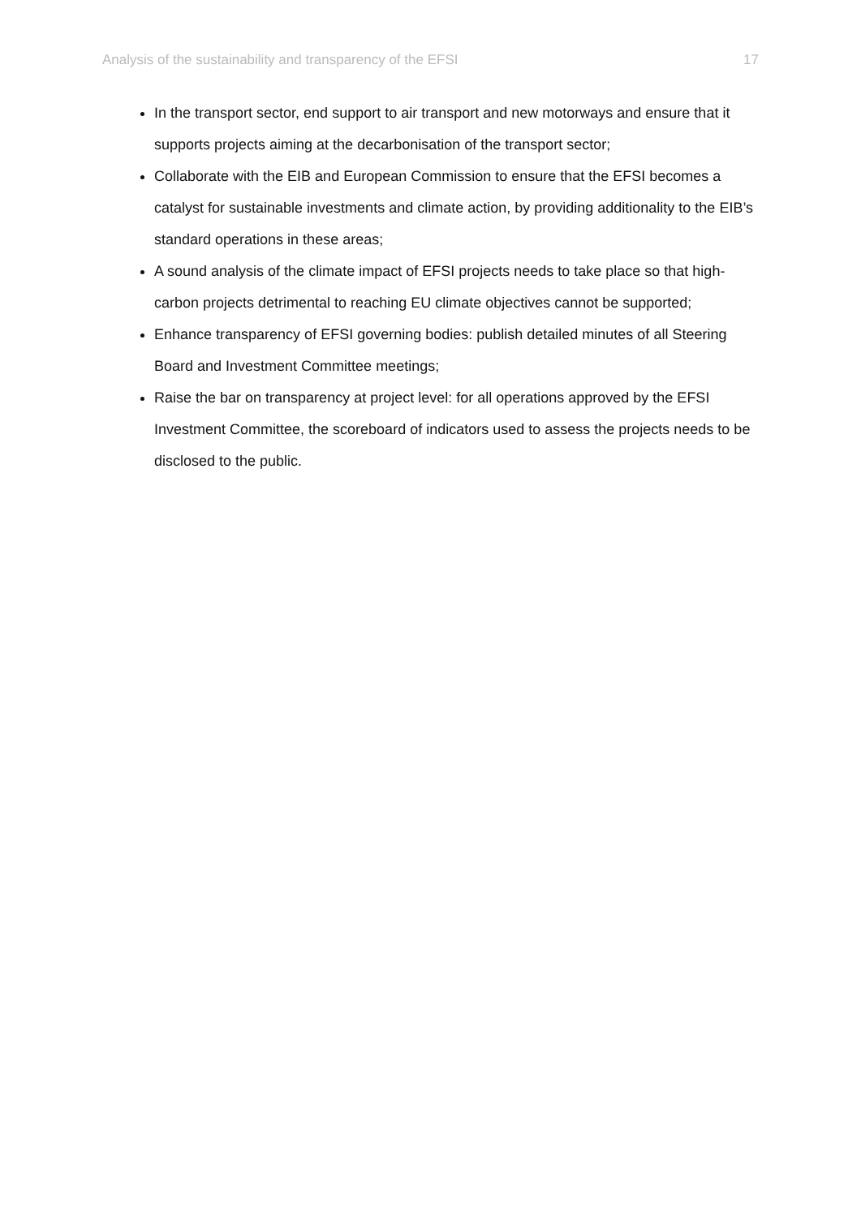Analysis of the sustainability and transparency of the EFSI 17
In the transport sector, end support to air transport and new motorways and ensure that it supports projects aiming at the decarbonisation of the transport sector;
Collaborate with the EIB and European Commission to ensure that the EFSI becomes a catalyst for sustainable investments and climate action, by providing additionality to the EIB’s standard operations in these areas;
A sound analysis of the climate impact of EFSI projects needs to take place so that high-carbon projects detrimental to reaching EU climate objectives cannot be supported;
Enhance transparency of EFSI governing bodies: publish detailed minutes of all Steering Board and Investment Committee meetings;
Raise the bar on transparency at project level: for all operations approved by the EFSI Investment Committee, the scoreboard of indicators used to assess the projects needs to be disclosed to the public.